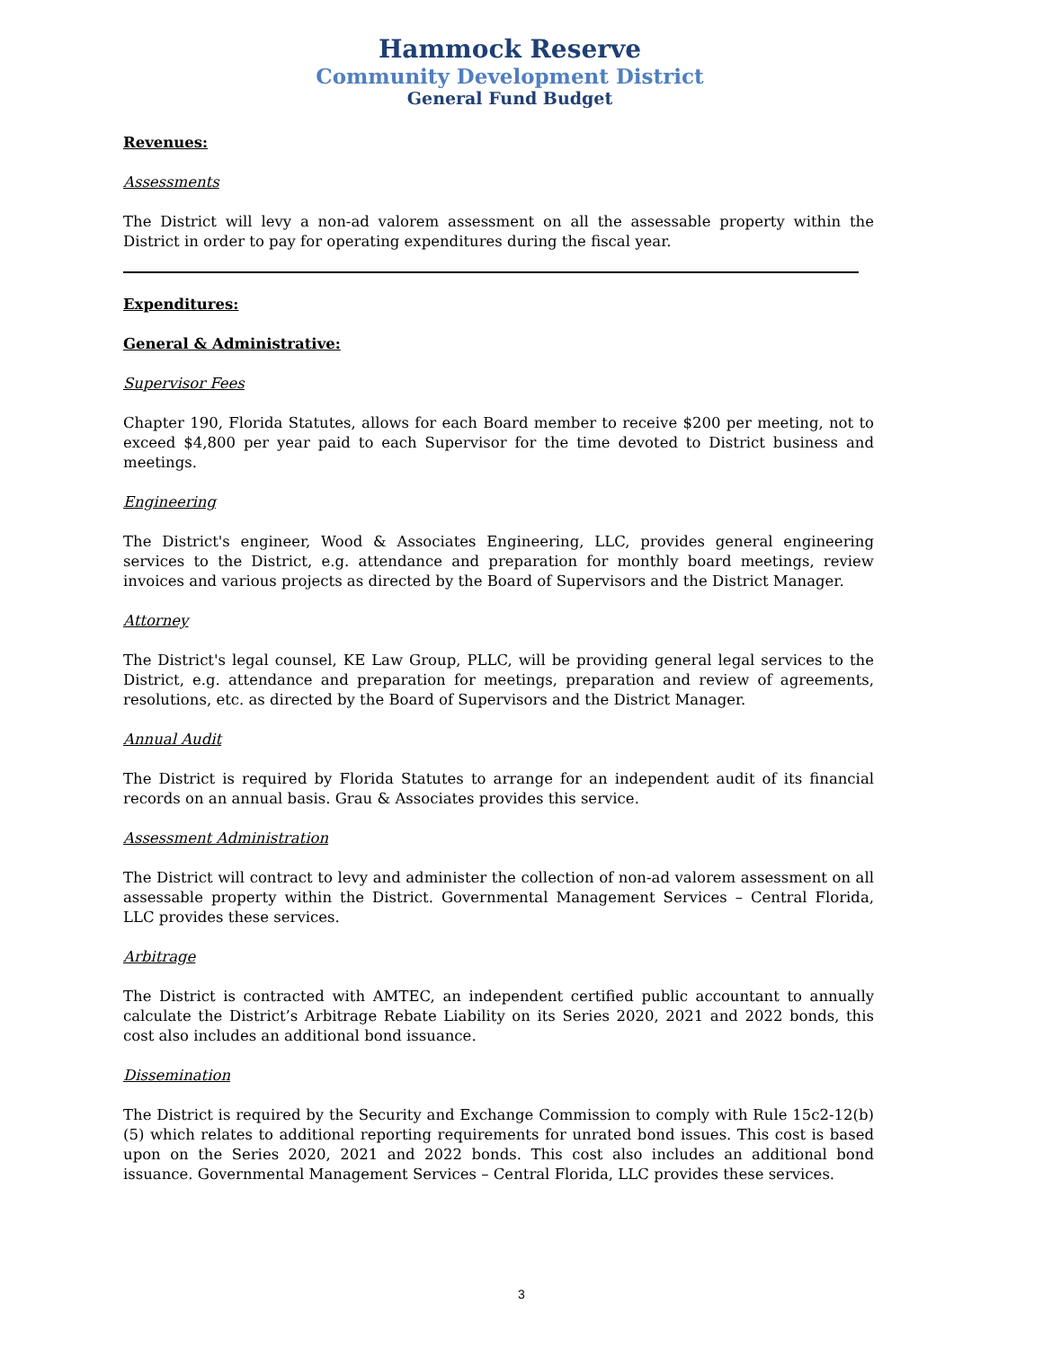Hammock Reserve
Community Development District
General Fund Budget
Revenues:
Assessments
The District will levy a non-ad valorem assessment on all the assessable property within the District in order to pay for operating expenditures during the fiscal year.
Expenditures:
General & Administrative:
Supervisor Fees
Chapter 190, Florida Statutes, allows for each Board member to receive $200 per meeting, not to exceed $4,800 per year paid to each Supervisor for the time devoted to District business and meetings.
Engineering
The District's engineer, Wood & Associates Engineering, LLC, provides general engineering services to the District, e.g. attendance and preparation for monthly board meetings, review invoices and various projects as directed by the Board of Supervisors and the District Manager.
Attorney
The District's legal counsel, KE Law Group, PLLC, will be providing general legal services to the District, e.g. attendance and preparation for meetings, preparation and review of agreements, resolutions, etc. as directed by the Board of Supervisors and the District Manager.
Annual Audit
The District is required by Florida Statutes to arrange for an independent audit of its financial records on an annual basis. Grau & Associates provides this service.
Assessment Administration
The District will contract to levy and administer the collection of non-ad valorem assessment on all assessable property within the District. Governmental Management Services – Central Florida, LLC provides these services.
Arbitrage
The District is contracted with AMTEC, an independent certified public accountant to annually calculate the District’s Arbitrage Rebate Liability on its Series 2020, 2021 and 2022 bonds, this cost also includes an additional bond issuance.
Dissemination
The District is required by the Security and Exchange Commission to comply with Rule 15c2-12(b)(5) which relates to additional reporting requirements for unrated bond issues. This cost is based upon on the Series 2020, 2021 and 2022 bonds. This cost also includes an additional bond issuance. Governmental Management Services – Central Florida, LLC provides these services.
3